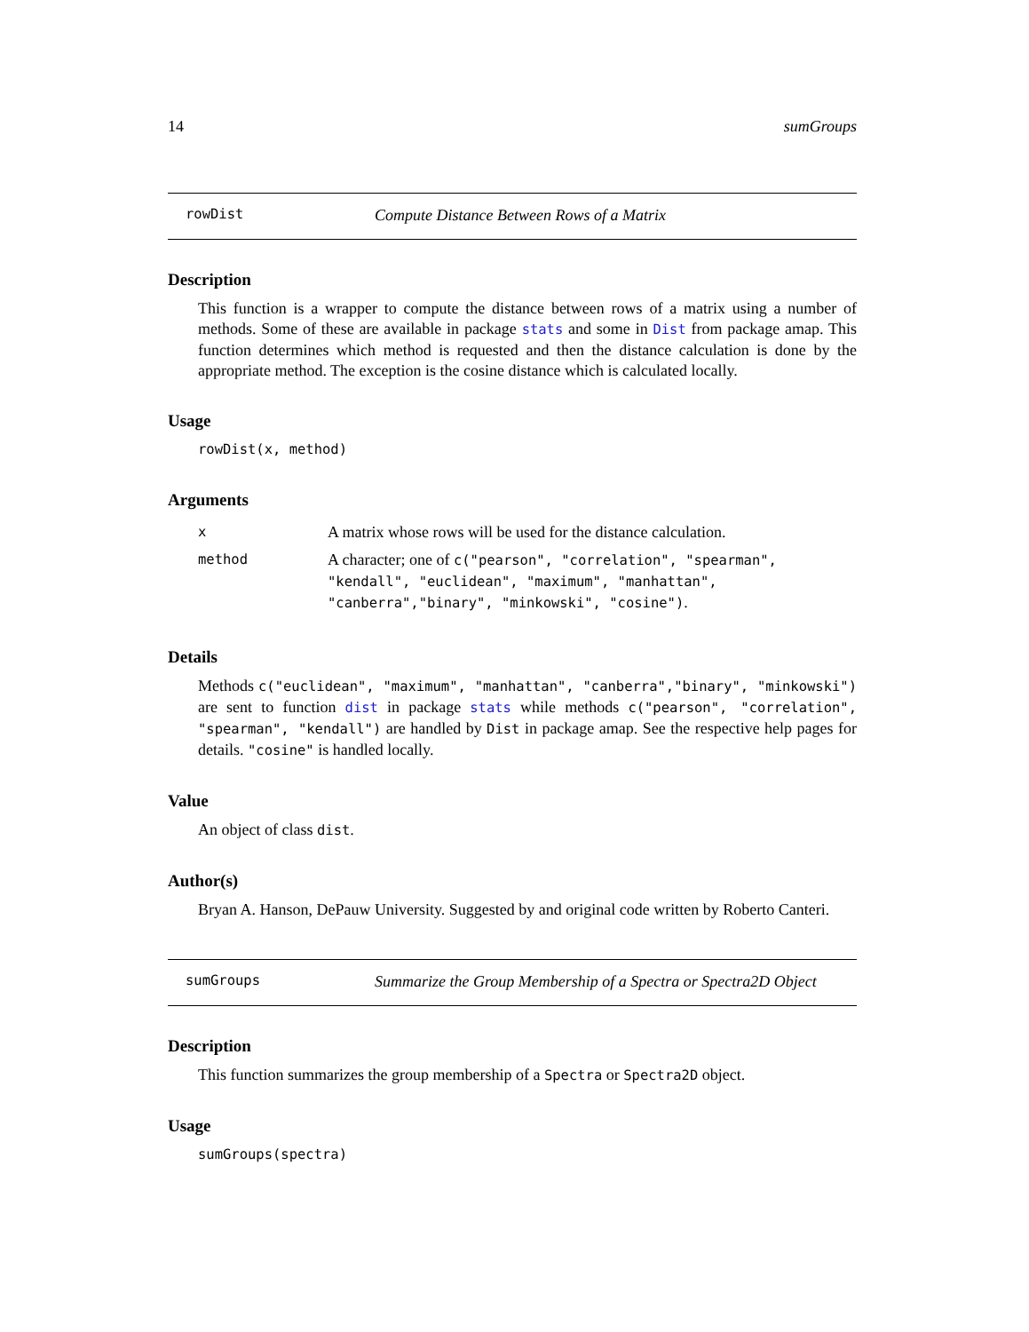14 sumGroups
rowDist Compute Distance Between Rows of a Matrix
Description
This function is a wrapper to compute the distance between rows of a matrix using a number of methods. Some of these are available in package stats and some in Dist from package amap. This function determines which method is requested and then the distance calculation is done by the appropriate method. The exception is the cosine distance which is calculated locally.
Usage
rowDist(x, method)
Arguments
| x | A matrix whose rows will be used for the distance calculation. |
| method | A character; one of c("pearson", "correlation", "spearman", "kendall", "euclidean", "maximum", "manhattan", "canberra","binary", "minkowski", "cosine") . |
Details
Methods c("euclidean", "maximum", "manhattan", "canberra","binary", "minkowski") are sent to function dist in package stats while methods c("pearson", "correlation", "spearman", "kendall") are handled by Dist in package amap. See the respective help pages for details. "cosine" is handled locally.
Value
An object of class dist.
Author(s)
Bryan A. Hanson, DePauw University. Suggested by and original code written by Roberto Canteri.
sumGroups Summarize the Group Membership of a Spectra or Spectra2D Object
Description
This function summarizes the group membership of a Spectra or Spectra2D object.
Usage
sumGroups(spectra)